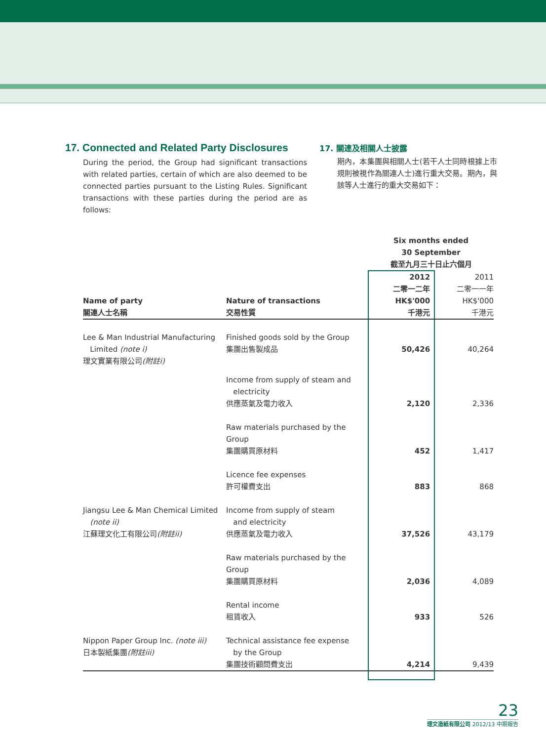17. Connected and Related Party Disclosures
During the period, the Group had significant transactions with related parties, certain of which are also deemed to be connected parties pursuant to the Listing Rules. Significant transactions with these parties during the period are as follows:
17. 關連及相關人士披露
期內，本集團與相關人士(若干人士同時根據上市規則被視作為關連人士)進行重大交易。期內，與該等人士進行的重大交易如下：
| | | Six months ended 30 September 截至九月三十日止六個月 | |
| Name of party 關連人士名稱 | Nature of transactions 交易性質 | 2012 二零一二年 HK$'000 千港元 | 2011 二零一一年 HK$'000 千港元 |
| Lee & Man Industrial Manufacturing Limited (note i) 理文實業有限公司 (附註i) | Finished goods sold by the Group 集團出售製成品 | 50,426 | 40,264 |
| | Income from supply of steam and electricity 供應蒸氣及電力收入 | 2,120 | 2,336 |
| | Raw materials purchased by the Group 集團購買原材料 | 452 | 1,417 |
| | Licence fee expenses 許可權費支出 | 883 | 868 |
| Jiangsu Lee & Man Chemical Limited (note ii) 江蘇理文化工有限公司 (附註ii) | Income from supply of steam and electricity 供應蒸氣及電力收入 | 37,526 | 43,179 |
| | Raw materials purchased by the Group 集團購買原材料 | 2,036 | 4,089 |
| | Rental income 租賃收入 | 933 | 526 |
| Nippon Paper Group Inc. (note iii) 日本製紙集團 (附註iii) | Technical assistance fee expense by the Group 集團技術顧問費支出 | 4,214 | 9,439 |
23
理文造紙有限公司 2012/13 中期報告